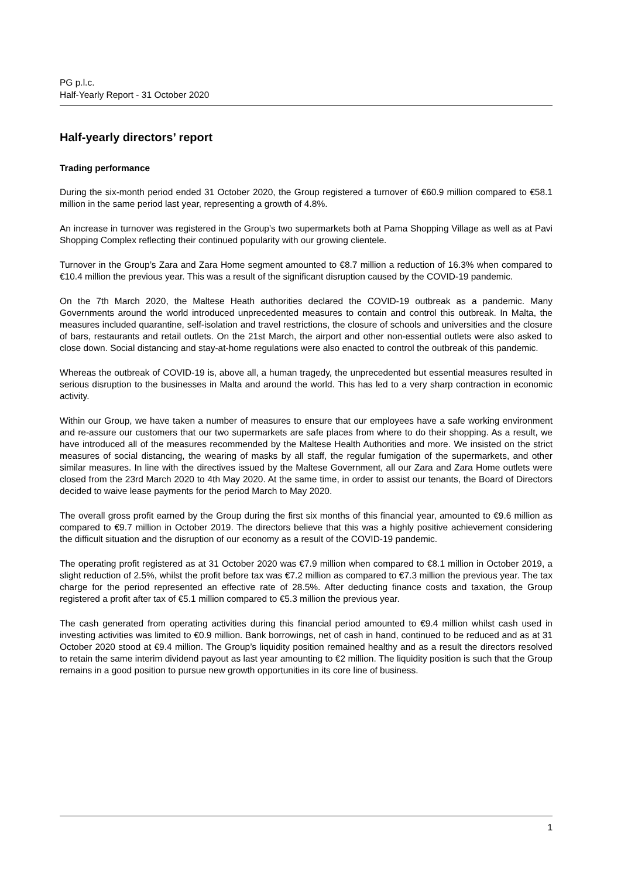PG p.l.c.
Half-Yearly Report - 31 October 2020
Half-yearly directors’ report
Trading performance
During the six-month period ended 31 October 2020, the Group registered a turnover of €60.9 million compared to €58.1 million in the same period last year, representing a growth of 4.8%.
An increase in turnover was registered in the Group’s two supermarkets both at Pama Shopping Village as well as at Pavi Shopping Complex reflecting their continued popularity with our growing clientele.
Turnover in the Group’s Zara and Zara Home segment amounted to €8.7 million a reduction of 16.3% when compared to €10.4 million the previous year. This was a result of the significant disruption caused by the COVID-19 pandemic.
On the 7th March 2020, the Maltese Heath authorities declared the COVID-19 outbreak as a pandemic. Many Governments around the world introduced unprecedented measures to contain and control this outbreak. In Malta, the measures included quarantine, self-isolation and travel restrictions, the closure of schools and universities and the closure of bars, restaurants and retail outlets. On the 21st March, the airport and other non-essential outlets were also asked to close down. Social distancing and stay-at-home regulations were also enacted to control the outbreak of this pandemic.
Whereas the outbreak of COVID-19 is, above all, a human tragedy, the unprecedented but essential measures resulted in serious disruption to the businesses in Malta and around the world. This has led to a very sharp contraction in economic activity.
Within our Group, we have taken a number of measures to ensure that our employees have a safe working environment and re-assure our customers that our two supermarkets are safe places from where to do their shopping. As a result, we have introduced all of the measures recommended by the Maltese Health Authorities and more. We insisted on the strict measures of social distancing, the wearing of masks by all staff, the regular fumigation of the supermarkets, and other similar measures. In line with the directives issued by the Maltese Government, all our Zara and Zara Home outlets were closed from the 23rd March 2020 to 4th May 2020. At the same time, in order to assist our tenants, the Board of Directors decided to waive lease payments for the period March to May 2020.
The overall gross profit earned by the Group during the first six months of this financial year, amounted to €9.6 million as compared to €9.7 million in October 2019. The directors believe that this was a highly positive achievement considering the difficult situation and the disruption of our economy as a result of the COVID-19 pandemic.
The operating profit registered as at 31 October 2020 was €7.9 million when compared to €8.1 million in October 2019, a slight reduction of 2.5%, whilst the profit before tax was €7.2 million as compared to €7.3 million the previous year. The tax charge for the period represented an effective rate of 28.5%. After deducting finance costs and taxation, the Group registered a profit after tax of €5.1 million compared to €5.3 million the previous year.
The cash generated from operating activities during this financial period amounted to €9.4 million whilst cash used in investing activities was limited to €0.9 million. Bank borrowings, net of cash in hand, continued to be reduced and as at 31 October 2020 stood at €9.4 million. The Group’s liquidity position remained healthy and as a result the directors resolved to retain the same interim dividend payout as last year amounting to €2 million. The liquidity position is such that the Group remains in a good position to pursue new growth opportunities in its core line of business.
1